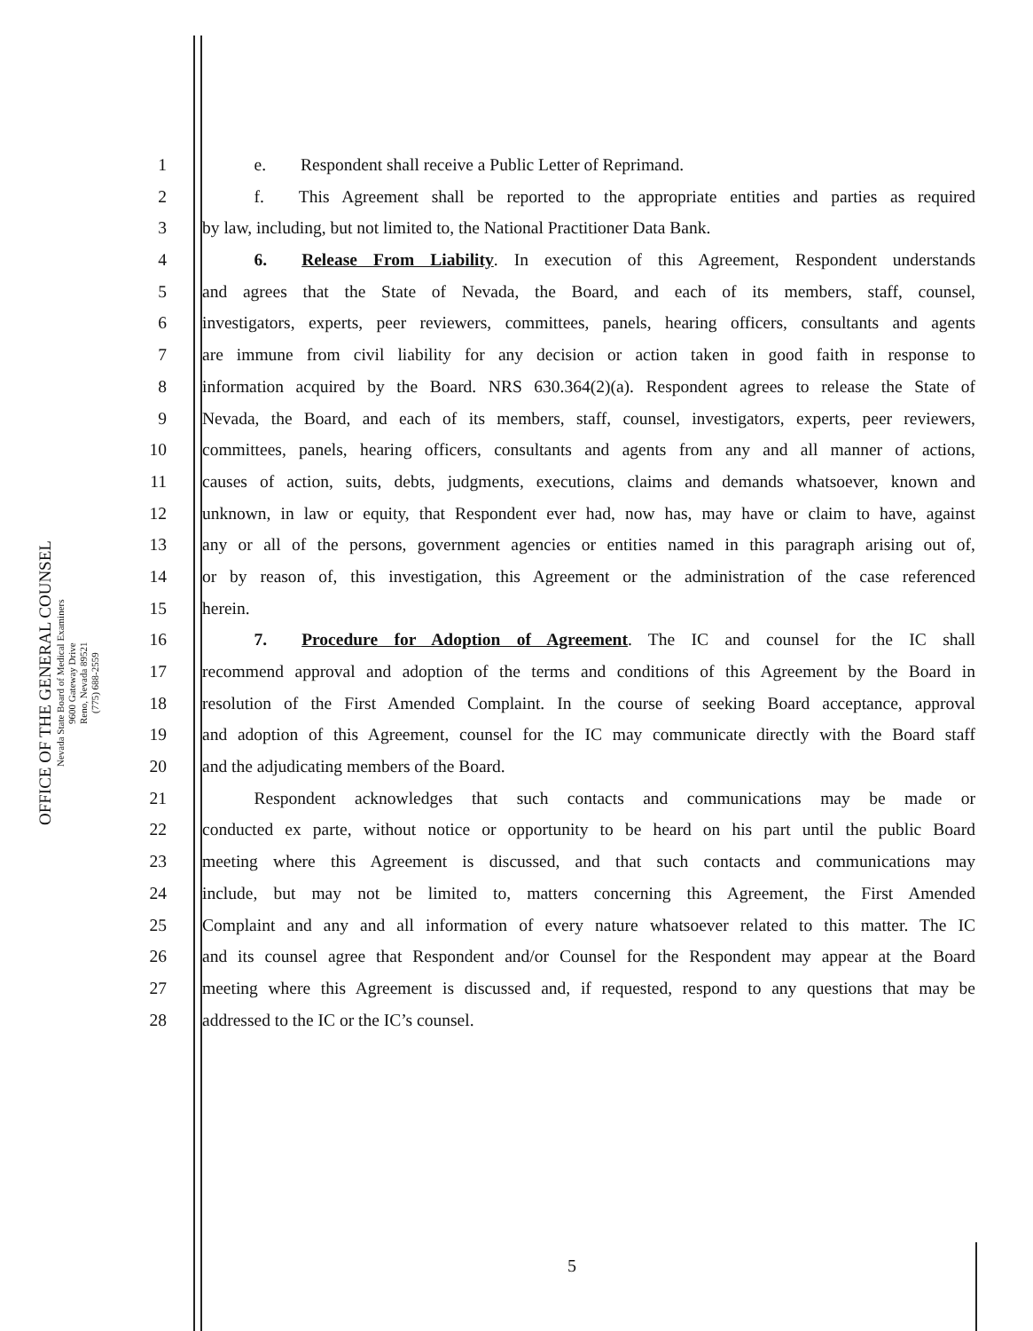OFFICE OF THE GENERAL COUNSEL
Nevada State Board of Medical Examiners
9600 Gateway Drive
Reno, Nevada 89521
(775) 688-2559
1   e.  Respondent shall receive a Public Letter of Reprimand.
2   f.  This Agreement shall be reported to the appropriate entities and parties as required
3 by law, including, but not limited to, the National Practitioner Data Bank.
4   6.  Release From Liability. In execution of this Agreement, Respondent understands
5 and agrees that the State of Nevada, the Board, and each of its members, staff, counsel,
6 investigators, experts, peer reviewers, committees, panels, hearing officers, consultants and agents
7 are immune from civil liability for any decision or action taken in good faith in response to
8 information acquired by the Board. NRS 630.364(2)(a). Respondent agrees to release the State of
9 Nevada, the Board, and each of its members, staff, counsel, investigators, experts, peer reviewers,
10 committees, panels, hearing officers, consultants and agents from any and all manner of actions,
11 causes of action, suits, debts, judgments, executions, claims and demands whatsoever, known and
12 unknown, in law or equity, that Respondent ever had, now has, may have or claim to have, against
13 any or all of the persons, government agencies or entities named in this paragraph arising out of,
14 or by reason of, this investigation, this Agreement or the administration of the case referenced
15 herein.
16   7.  Procedure for Adoption of Agreement. The IC and counsel for the IC shall
17 recommend approval and adoption of the terms and conditions of this Agreement by the Board in
18 resolution of the First Amended Complaint. In the course of seeking Board acceptance, approval
19 and adoption of this Agreement, counsel for the IC may communicate directly with the Board staff
20 and the adjudicating members of the Board.
21   Respondent acknowledges that such contacts and communications may be made or
22 conducted ex parte, without notice or opportunity to be heard on his part until the public Board
23 meeting where this Agreement is discussed, and that such contacts and communications may
24 include, but may not be limited to, matters concerning this Agreement, the First Amended
25 Complaint and any and all information of every nature whatsoever related to this matter. The IC
26 and its counsel agree that Respondent and/or Counsel for the Respondent may appear at the Board
27 meeting where this Agreement is discussed and, if requested, respond to any questions that may be
28 addressed to the IC or the IC’s counsel.
5